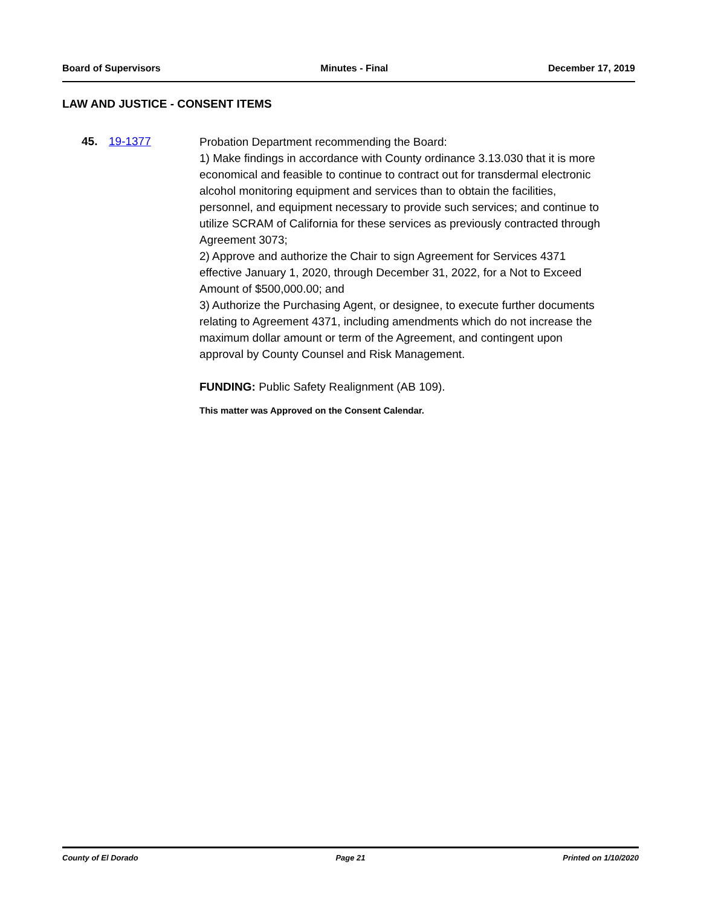Board of Supervisors Minutes - Final December 17, 2019
LAW AND JUSTICE - CONSENT ITEMS
45. 19-1377
Probation Department recommending the Board:
1) Make findings in accordance with County ordinance 3.13.030 that it is more economical and feasible to continue to contract out for transdermal electronic alcohol monitoring equipment and services than to obtain the facilities, personnel, and equipment necessary to provide such services; and continue to utilize SCRAM of California for these services as previously contracted through Agreement 3073;
2) Approve and authorize the Chair to sign Agreement for Services 4371 effective January 1, 2020, through December 31, 2022, for a Not to Exceed Amount of $500,000.00; and
3) Authorize the Purchasing Agent, or designee, to execute further documents relating to Agreement 4371, including amendments which do not increase the maximum dollar amount or term of the Agreement, and contingent upon approval by County Counsel and Risk Management.
FUNDING: Public Safety Realignment (AB 109).
This matter was Approved on the Consent Calendar.
County of El Dorado Page 21 Printed on 1/10/2020